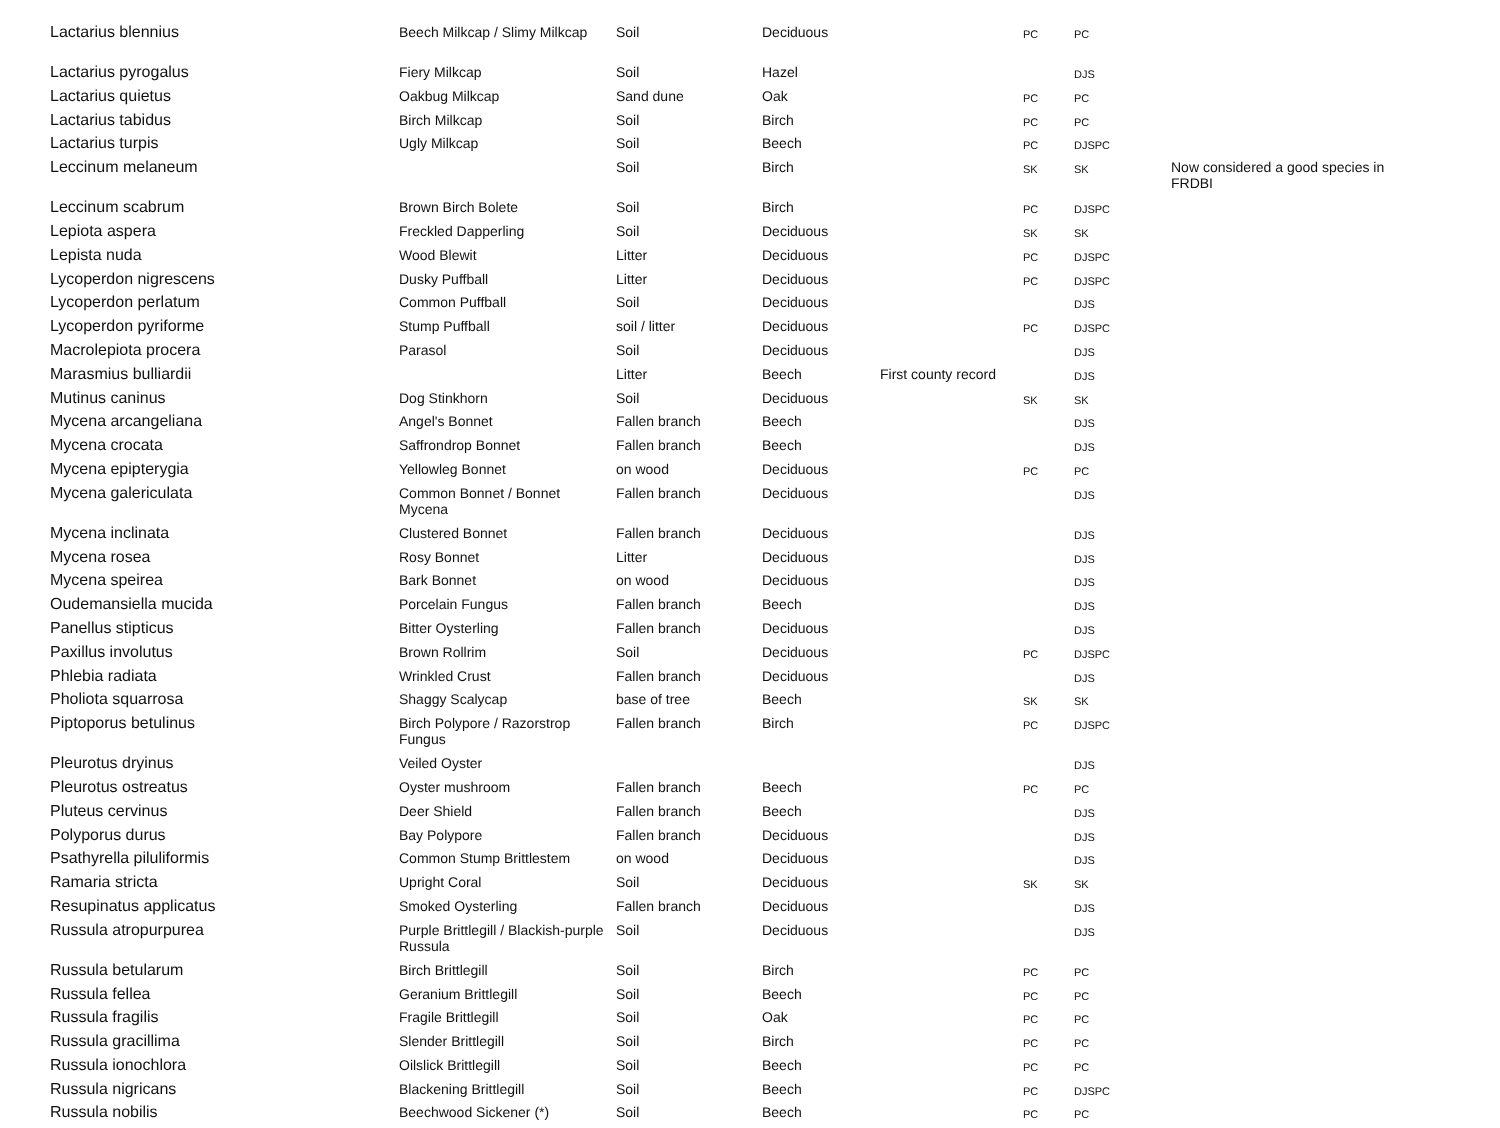| Lactarius blennius | Beech Milkcap / Slimy Milkcap | Soil | Deciduous | | PC | PC | |
| Lactarius pyrogalus | Fiery Milkcap | Soil | Hazel | | | DJS | |
| Lactarius quietus | Oakbug Milkcap | Sand dune | Oak | | PC | PC | |
| Lactarius tabidus | Birch Milkcap | Soil | Birch | | PC | PC | |
| Lactarius turpis | Ugly Milkcap | Soil | Beech | | PC | DJSPC | |
| Leccinum melaneum | | Soil | Birch | | SK | SK | Now considered a good species in FRDBI |
| Leccinum scabrum | Brown Birch Bolete | Soil | Birch | | PC | DJSPC | |
| Lepiota aspera | Freckled Dapperling | Soil | Deciduous | | SK | SK | |
| Lepista nuda | Wood Blewit | Litter | Deciduous | | PC | DJSPC | |
| Lycoperdon nigrescens | Dusky Puffball | Litter | Deciduous | | PC | DJSPC | |
| Lycoperdon perlatum | Common Puffball | Soil | Deciduous | | | DJS | |
| Lycoperdon pyriforme | Stump Puffball | soil / litter | Deciduous | | PC | DJSPC | |
| Macrolepiota procera | Parasol | Soil | Deciduous | | | DJS | |
| Marasmius bulliardii | | Litter | Beech | First county record | | DJS | |
| Mutinus caninus | Dog Stinkhorn | Soil | Deciduous | | SK | SK | |
| Mycena arcangeliana | Angel's Bonnet | Fallen branch | Beech | | | DJS | |
| Mycena crocata | Saffrondrop Bonnet | Fallen branch | Beech | | | DJS | |
| Mycena epipterygia | Yellowleg Bonnet | on wood | Deciduous | | PC | PC | |
| Mycena galericulata | Common Bonnet / Bonnet Mycena | Fallen branch | Deciduous | | | DJS | |
| Mycena inclinata | Clustered Bonnet | Fallen branch | Deciduous | | | DJS | |
| Mycena rosea | Rosy Bonnet | Litter | Deciduous | | | DJS | |
| Mycena speirea | Bark Bonnet | on wood | Deciduous | | | DJS | |
| Oudemansiella mucida | Porcelain Fungus | Fallen branch | Beech | | | DJS | |
| Panellus stipticus | Bitter Oysterling | Fallen branch | Deciduous | | | DJS | |
| Paxillus involutus | Brown Rollrim | Soil | Deciduous | | PC | DJSPC | |
| Phlebia radiata | Wrinkled Crust | Fallen branch | Deciduous | | | DJS | |
| Pholiota squarrosa | Shaggy Scalycap | base of tree | Beech | | SK | SK | |
| Piptoporus betulinus | Birch Polypore / Razorstrop Fungus | Fallen branch | Birch | | PC | DJSPC | |
| Pleurotus dryinus | Veiled Oyster | | | | | DJS | |
| Pleurotus ostreatus | Oyster mushroom | Fallen branch | Beech | | PC | PC | |
| Pluteus cervinus | Deer Shield | Fallen branch | Beech | | | DJS | |
| Polyporus durus | Bay Polypore | Fallen branch | Deciduous | | | DJS | |
| Psathyrella piluliformis | Common Stump Brittlestem | on wood | Deciduous | | | DJS | |
| Ramaria stricta | Upright Coral | Soil | Deciduous | | SK | SK | |
| Resupinatus applicatus | Smoked Oysterling | Fallen branch | Deciduous | | | DJS | |
| Russula atropurpurea | Purple Brittlegill / Blackish-purple Russula | Soil | Deciduous | | | DJS | |
| Russula betularum | Birch Brittlegill | Soil | Birch | | PC | PC | |
| Russula fellea | Geranium Brittlegill | Soil | Beech | | PC | PC | |
| Russula fragilis | Fragile Brittlegill | Soil | Oak | | PC | PC | |
| Russula gracillima | Slender Brittlegill | Soil | Birch | | PC | PC | |
| Russula ionochlora | Oilslick Brittlegill | Soil | Beech | | PC | PC | |
| Russula nigricans | Blackening Brittlegill | Soil | Beech | | PC | DJSPC | |
| Russula nobilis | Beechwood Sickener (*) | Soil | Beech | | PC | PC | |